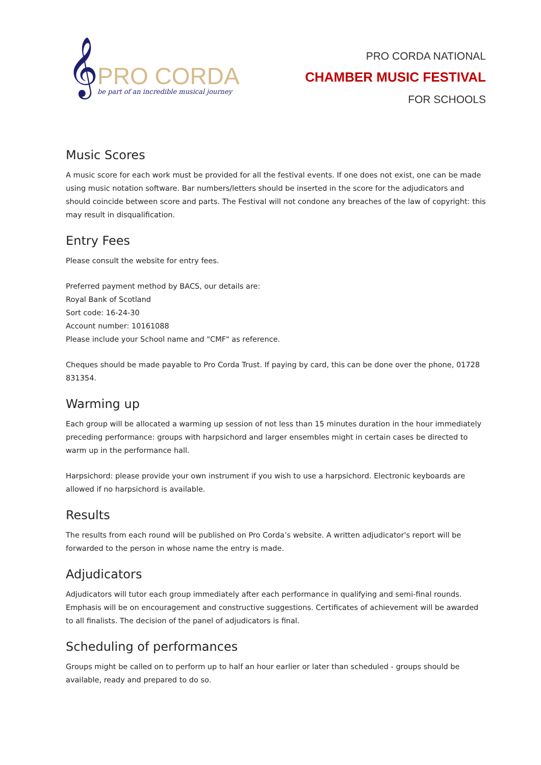𝄞
PRO CORDA
be part of an incredible musical journey
PRO CORDA NATIONAL
CHAMBER MUSIC FESTIVAL
FOR SCHOOLS
Music Scores
A music score for each work must be provided for all the festival events. If one does not exist, one can be made using music notation software. Bar numbers/letters should be inserted in the score for the adjudicators and should coincide between score and parts. The Festival will not condone any breaches of the law of copyright: this may result in disqualification.
Entry Fees
Please consult the website for entry fees.
Preferred payment method by BACS, our details are:
Royal Bank of Scotland
Sort code: 16-24-30
Account number: 10161088
Please include your School name and "CMF" as reference.
Cheques should be made payable to Pro Corda Trust. If paying by card, this can be done over the phone, 01728 831354.
Warming up
Each group will be allocated a warming up session of not less than 15 minutes duration in the hour immediately preceding performance: groups with harpsichord and larger ensembles might in certain cases be directed to warm up in the performance hall.
Harpsichord: please provide your own instrument if you wish to use a harpsichord. Electronic keyboards are allowed if no harpsichord is available.
Results
The results from each round will be published on Pro Corda’s website. A written adjudicator's report will be forwarded to the person in whose name the entry is made.
Adjudicators
Adjudicators will tutor each group immediately after each performance in qualifying and semi-final rounds. Emphasis will be on encouragement and constructive suggestions. Certificates of achievement will be awarded to all finalists. The decision of the panel of adjudicators is final.
Scheduling of performances
Groups might be called on to perform up to half an hour earlier or later than scheduled - groups should be available, ready and prepared to do so.